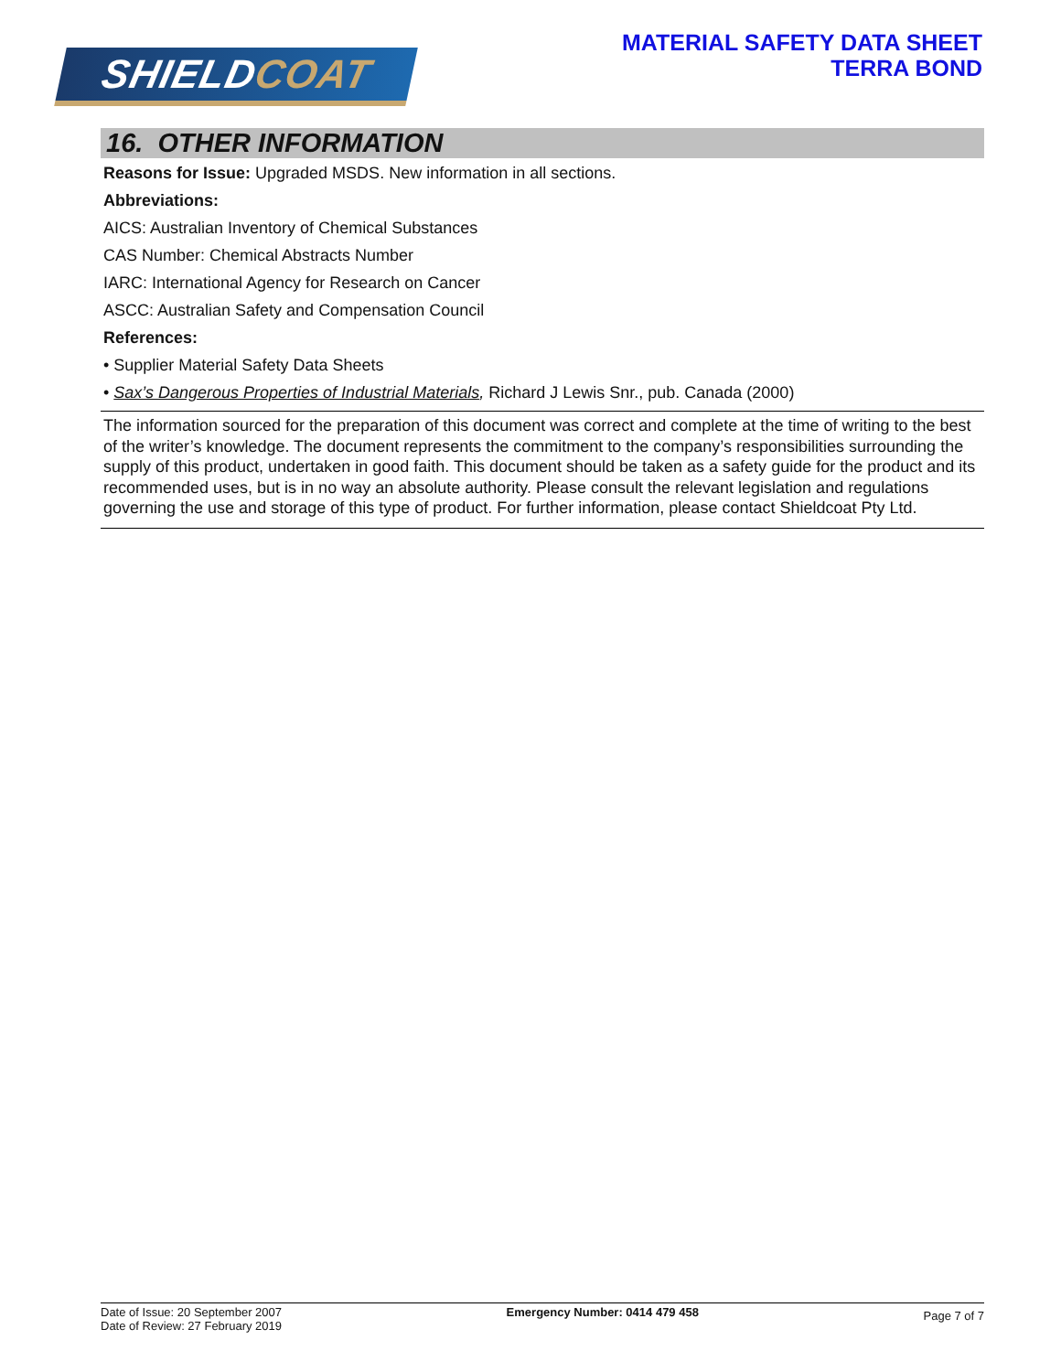SHIELDCOAT
MATERIAL SAFETY DATA SHEET
TERRA BOND
16. OTHER INFORMATION
Reasons for Issue: Upgraded MSDS. New information in all sections.
Abbreviations:
AICS: Australian Inventory of Chemical Substances
CAS Number: Chemical Abstracts Number
IARC: International Agency for Research on Cancer
ASCC: Australian Safety and Compensation Council
References:
• Supplier Material Safety Data Sheets
• Sax’s Dangerous Properties of Industrial Materials, Richard J Lewis Snr., pub. Canada (2000)
The information sourced for the preparation of this document was correct and complete at the time of writing to the best of the writer’s knowledge. The document represents the commitment to the company’s responsibilities surrounding the supply of this product, undertaken in good faith. This document should be taken as a safety guide for the product and its recommended uses, but is in no way an absolute authority. Please consult the relevant legislation and regulations governing the use and storage of this type of product. For further information, please contact Shieldcoat Pty Ltd.
Date of Issue: 20 September 2007
Date of Review: 27 February 2019
Emergency Number: 0414 479 458
Page 7 of 7